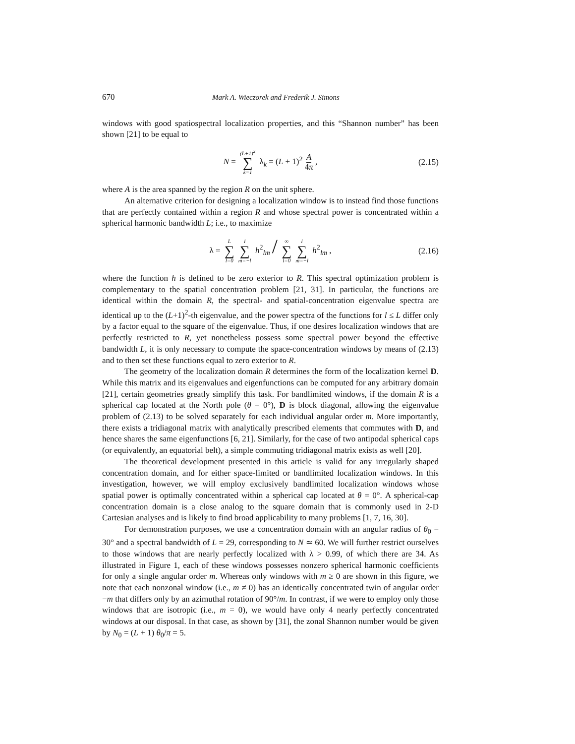670 Mark A. Wieczorek and Frederik J. Simons
windows with good spatiospectral localization properties, and this “Shannon number” has been shown [21] to be equal to
N = (L+1)<sup>2</sup> ∑ k=1 λ<sub>k</sub> = (L + 1)<sup>2</sup> A 4π , (2.15)
where A is the area spanned by the region R on the unit sphere.
An alternative criterion for designing a localization window is to instead find those functions that are perfectly contained within a region R and whose spectral power is concentrated within a spherical harmonic bandwidth L; i.e., to maximize
λ = L ∑ l=0 l ∑ m=−l h<sup>2</sup><sub>lm</sub> / ∞ ∑ l=0 l ∑ m=−l h<sup>2</sup><sub>lm</sub> , (2.16)
where the function h is defined to be zero exterior to R. This spectral optimization problem is complementary to the spatial concentration problem [21, 31]. In particular, the functions are identical within the domain R, the spectral- and spatial-concentration eigenvalue spectra are identical up to the (L+1)<sup>2</sup>-th eigenvalue, and the power spectra of the functions for l ≤ L differ only by a factor equal to the square of the eigenvalue. Thus, if one desires localization windows that are perfectly restricted to R, yet nonetheless possess some spectral power beyond the effective bandwidth L, it is only necessary to compute the space-concentration windows by means of (2.13) and to then set these functions equal to zero exterior to R.
The geometry of the localization domain R determines the form of the localization kernel D. While this matrix and its eigenvalues and eigenfunctions can be computed for any arbitrary domain [21], certain geometries greatly simplify this task. For bandlimited windows, if the domain R is a spherical cap located at the North pole (θ = 0°), D is block diagonal, allowing the eigenvalue problem of (2.13) to be solved separately for each individual angular order m. More importantly, there exists a tridiagonal matrix with analytically prescribed elements that commutes with D, and hence shares the same eigenfunctions [6, 21]. Similarly, for the case of two antipodal spherical caps (or equivalently, an equatorial belt), a simple commuting tridiagonal matrix exists as well [20].
The theoretical development presented in this article is valid for any irregularly shaped concentration domain, and for either space-limited or bandlimited localization windows. In this investigation, however, we will employ exclusively bandlimited localization windows whose spatial power is optimally concentrated within a spherical cap located at θ = 0°. A spherical-cap concentration domain is a close analog to the square domain that is commonly used in 2-D Cartesian analyses and is likely to find broad applicability to many problems [1, 7, 16, 30].
For demonstration purposes, we use a concentration domain with an angular radius of θ<sub>0</sub> = 30° and a spectral bandwidth of L = 29, corresponding to N ≃ 60. We will further restrict ourselves to those windows that are nearly perfectly localized with λ > 0.99, of which there are 34. As illustrated in Figure 1, each of these windows possesses nonzero spherical harmonic coefficients for only a single angular order m. Whereas only windows with m ≥ 0 are shown in this figure, we note that each nonzonal window (i.e., m ≠ 0) has an identically concentrated twin of angular order −m that differs only by an azimuthal rotation of 90°/m. In contrast, if we were to employ only those windows that are isotropic (i.e., m = 0), we would have only 4 nearly perfectly concentrated windows at our disposal. In that case, as shown by [31], the zonal Shannon number would be given by N<sub>0</sub> = (L + 1) θ<sub>0</sub>/π = 5.